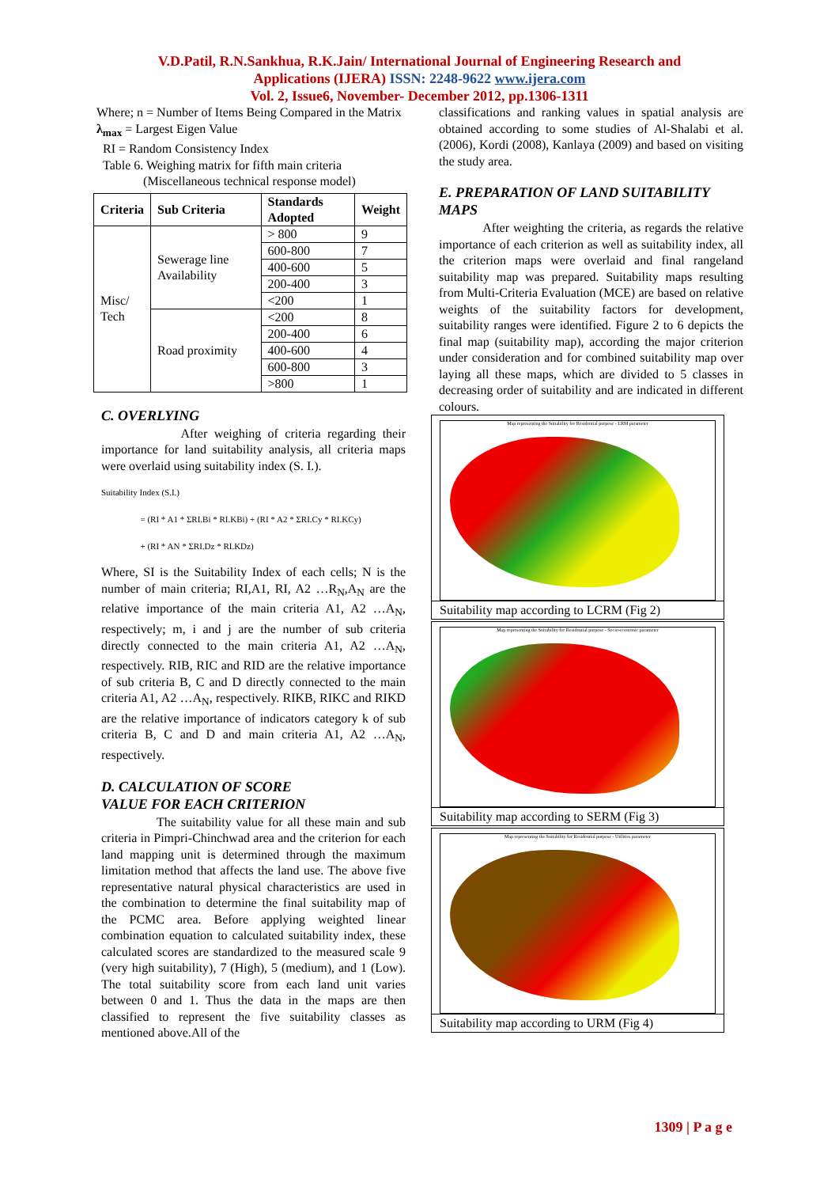V.D.Patil, R.N.Sankhua, R.K.Jain/ International Journal of Engineering Research and
Applications (IJERA) ISSN: 2248-9622 www.ijera.com
Vol. 2, Issue6, November- December 2012, pp.1306-1311
Where; n = Number of Items Being Compared in the Matrix
λ<sub>max</sub> = Largest Eigen Value
RI = Random Consistency Index
Table 6. Weighing matrix for fifth main criteria
(Miscellaneous technical response model)
| Criteria | Sub Criteria | Standards Adopted | Weight |
| --- | --- | --- | --- |
| Misc/ Tech | Sewerage line Availability | > 800 | 9 |
| | | 600-800 | 7 |
| | | 400-600 | 5 |
| | | 200-400 | 3 |
| | | <200 | 1 |
| | Road proximity | <200 | 8 |
| | | 200-400 | 6 |
| | | 400-600 | 4 |
| | | 600-800 | 3 |
| | | >800 | 1 |
C. OVERLYING
After weighing of criteria regarding their importance for land suitability analysis, all criteria maps were overlaid using suitability index (S. I.).
Suitability Index (S.I.)
= (RI * A1 * ΣRI.Bi * RI.KBi) + (RI * A2 * ΣRI.Cy * RI.KCy)
+ (RI * AN * ΣRI.Dz * RI.KDz)
Where, SI is the Suitability Index of each cells; N is the number of main criteria; RI,A1, RI, A2 …R<sub>N</sub>,A<sub>N</sub> are the relative importance of the main criteria A1, A2 …A<sub>N</sub>, respectively; m, i and j are the number of sub criteria directly connected to the main criteria A1, A2 …A<sub>N</sub>, respectively. RIB, RIC and RID are the relative importance of sub criteria B, C and D directly connected to the main criteria A1, A2 …A<sub>N</sub>, respectively. RIKB, RIKC and RIKD are the relative importance of indicators category k of sub criteria B, C and D and main criteria A1, A2 …A<sub>N</sub>, respectively.
D. CALCULATION OF SCORE
VALUE FOR EACH CRITERION
The suitability value for all these main and sub criteria in Pimpri-Chinchwad area and the criterion for each land mapping unit is determined through the maximum limitation method that affects the land use. The above five representative natural physical characteristics are used in the combination to determine the final suitability map of the PCMC area. Before applying weighted linear combination equation to calculated suitability index, these calculated scores are standardized to the measured scale 9 (very high suitability), 7 (High), 5 (medium), and 1 (Low). The total suitability score from each land unit varies between 0 and 1. Thus the data in the maps are then classified to represent the five suitability classes as mentioned above.All of the
classifications and ranking values in spatial analysis are obtained according to some studies of Al-Shalabi et al. (2006), Kordi (2008), Kanlaya (2009) and based on visiting the study area.
E. PREPARATION OF LAND SUITABILITY MAPS
After weighting the criteria, as regards the relative importance of each criterion as well as suitability index, all the criterion maps were overlaid and final rangeland suitability map was prepared. Suitability maps resulting from Multi-Criteria Evaluation (MCE) are based on relative weights of the suitability factors for development, suitability ranges were identified. Figure 2 to 6 depicts the final map (suitability map), according the major criterion under consideration and for combined suitability map over laying all these maps, which are divided to 5 classes in decreasing order of suitability and are indicated in different colours.
Map representing the Suitability for Residential purpose - LRM parameter
Suitability map according to LCRM (Fig 2)
Map representing the Suitability for Residential purpose - Socio-economic parameter
Suitability map according to SERM (Fig 3)
Map representing the Suitability for Residential purpose - Utilities parameter
Suitability map according to URM (Fig 4)
1309 | P a g e